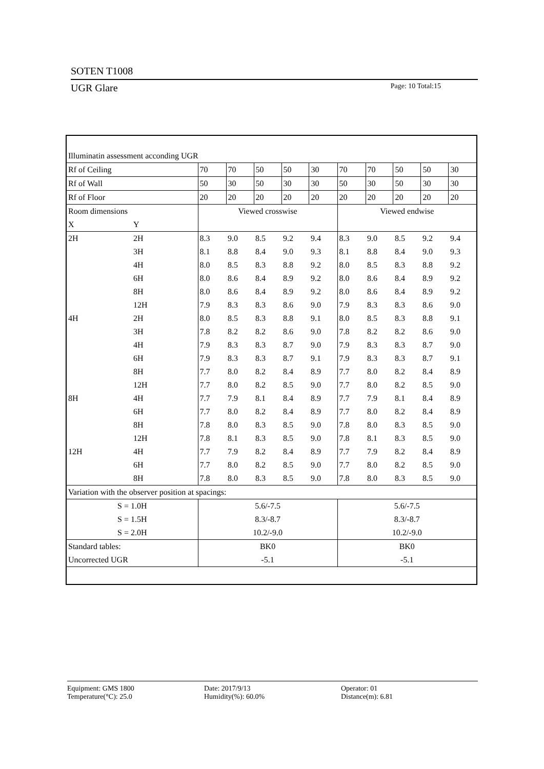SOTEN T1008
UGR Glare Page: 10 Total:15
| Illuminatin assessment acconding UGR | | | | | | | | | | | |
| Rf of Ceiling | | 70 | 70 | 50 | 50 | 30 | 70 | 70 | 50 | 50 | 30 |
| Rf of Wall | | 50 | 30 | 50 | 30 | 30 | 50 | 30 | 50 | 30 | 30 |
| Rf of Floor | | 20 | 20 | 20 | 20 | 20 | 20 | 20 | 20 | 20 | 20 |
| Room dimensions | | Viewed crosswise | | | | | Viewed endwise | | | | |
| X | Y | | | | | | | | | | |
| 2H | 2H | 8.3 | 9.0 | 8.5 | 9.2 | 9.4 | 8.3 | 9.0 | 8.5 | 9.2 | 9.4 |
| | 3H | 8.1 | 8.8 | 8.4 | 9.0 | 9.3 | 8.1 | 8.8 | 8.4 | 9.0 | 9.3 |
| | 4H | 8.0 | 8.5 | 8.3 | 8.8 | 9.2 | 8.0 | 8.5 | 8.3 | 8.8 | 9.2 |
| | 6H | 8.0 | 8.6 | 8.4 | 8.9 | 9.2 | 8.0 | 8.6 | 8.4 | 8.9 | 9.2 |
| | 8H | 8.0 | 8.6 | 8.4 | 8.9 | 9.2 | 8.0 | 8.6 | 8.4 | 8.9 | 9.2 |
| | 12H | 7.9 | 8.3 | 8.3 | 8.6 | 9.0 | 7.9 | 8.3 | 8.3 | 8.6 | 9.0 |
| 4H | 2H | 8.0 | 8.5 | 8.3 | 8.8 | 9.1 | 8.0 | 8.5 | 8.3 | 8.8 | 9.1 |
| | 3H | 7.8 | 8.2 | 8.2 | 8.6 | 9.0 | 7.8 | 8.2 | 8.2 | 8.6 | 9.0 |
| | 4H | 7.9 | 8.3 | 8.3 | 8.7 | 9.0 | 7.9 | 8.3 | 8.3 | 8.7 | 9.0 |
| | 6H | 7.9 | 8.3 | 8.3 | 8.7 | 9.1 | 7.9 | 8.3 | 8.3 | 8.7 | 9.1 |
| | 8H | 7.7 | 8.0 | 8.2 | 8.4 | 8.9 | 7.7 | 8.0 | 8.2 | 8.4 | 8.9 |
| | 12H | 7.7 | 8.0 | 8.2 | 8.5 | 9.0 | 7.7 | 8.0 | 8.2 | 8.5 | 9.0 |
| 8H | 4H | 7.7 | 7.9 | 8.1 | 8.4 | 8.9 | 7.7 | 7.9 | 8.1 | 8.4 | 8.9 |
| | 6H | 7.7 | 8.0 | 8.2 | 8.4 | 8.9 | 7.7 | 8.0 | 8.2 | 8.4 | 8.9 |
| | 8H | 7.8 | 8.0 | 8.3 | 8.5 | 9.0 | 7.8 | 8.0 | 8.3 | 8.5 | 9.0 |
| | 12H | 7.8 | 8.1 | 8.3 | 8.5 | 9.0 | 7.8 | 8.1 | 8.3 | 8.5 | 9.0 |
| 12H | 4H | 7.7 | 7.9 | 8.2 | 8.4 | 8.9 | 7.7 | 7.9 | 8.2 | 8.4 | 8.9 |
| | 6H | 7.7 | 8.0 | 8.2 | 8.5 | 9.0 | 7.7 | 8.0 | 8.2 | 8.5 | 9.0 |
| | 8H | 7.8 | 8.0 | 8.3 | 8.5 | 9.0 | 7.8 | 8.0 | 8.3 | 8.5 | 9.0 |
| Variation with the observer position at spacings: | | | | | | | | | | | |
| S = 1.0H | | 5.6/-7.5 | | | | | 5.6/-7.5 | | | | |
| S = 1.5H | | 8.3/-8.7 | | | | | 8.3/-8.7 | | | | |
| S = 2.0H | | 10.2/-9.0 | | | | | 10.2/-9.0 | | | | |
| Standard tables: | | BK0 | | | | | BK0 | | | | |
| Uncorrected UGR | | -5.1 | | | | | -5.1 | | | | |
Equipment: GMS 1800
Temperature(°C): 25.0
Date: 2017/9/13
Humidity(%): 60.0%
Operator: 01
Distance(m): 6.81